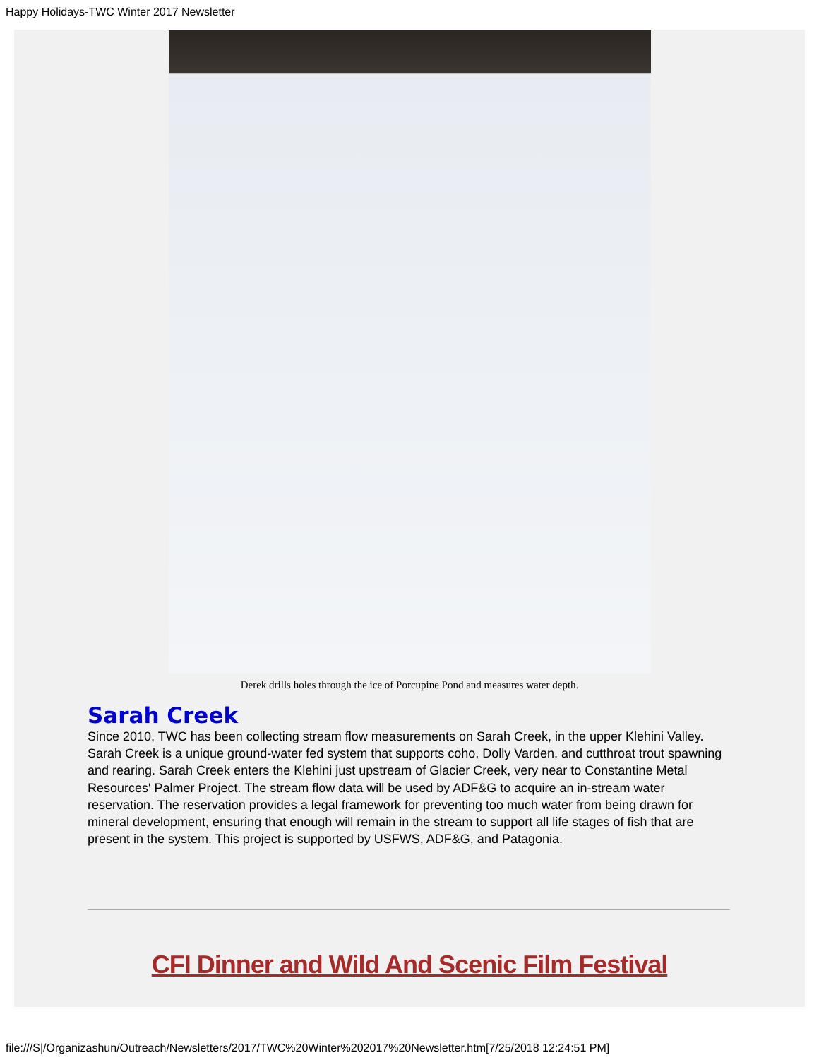Happy Holidays-TWC Winter 2017 Newsletter
Derek drills holes through the ice of Porcupine Pond and measures water depth.
Sarah Creek
Since 2010, TWC has been collecting stream flow measurements on Sarah Creek, in the upper Klehini Valley. Sarah Creek is a unique ground-water fed system that supports coho, Dolly Varden, and cutthroat trout spawning and rearing. Sarah Creek enters the Klehini just upstream of Glacier Creek, very near to Constantine Metal Resources' Palmer Project. The stream flow data will be used by ADF&G to acquire an in-stream water reservation. The reservation provides a legal framework for preventing too much water from being drawn for mineral development, ensuring that enough will remain in the stream to support all life stages of fish that are present in the system. This project is supported by USFWS, ADF&G, and Patagonia.
CFI Dinner and Wild And Scenic Film Festival
file:///S|/Organizashun/Outreach/Newsletters/2017/TWC%20Winter%202017%20Newsletter.htm[7/25/2018 12:24:51 PM]